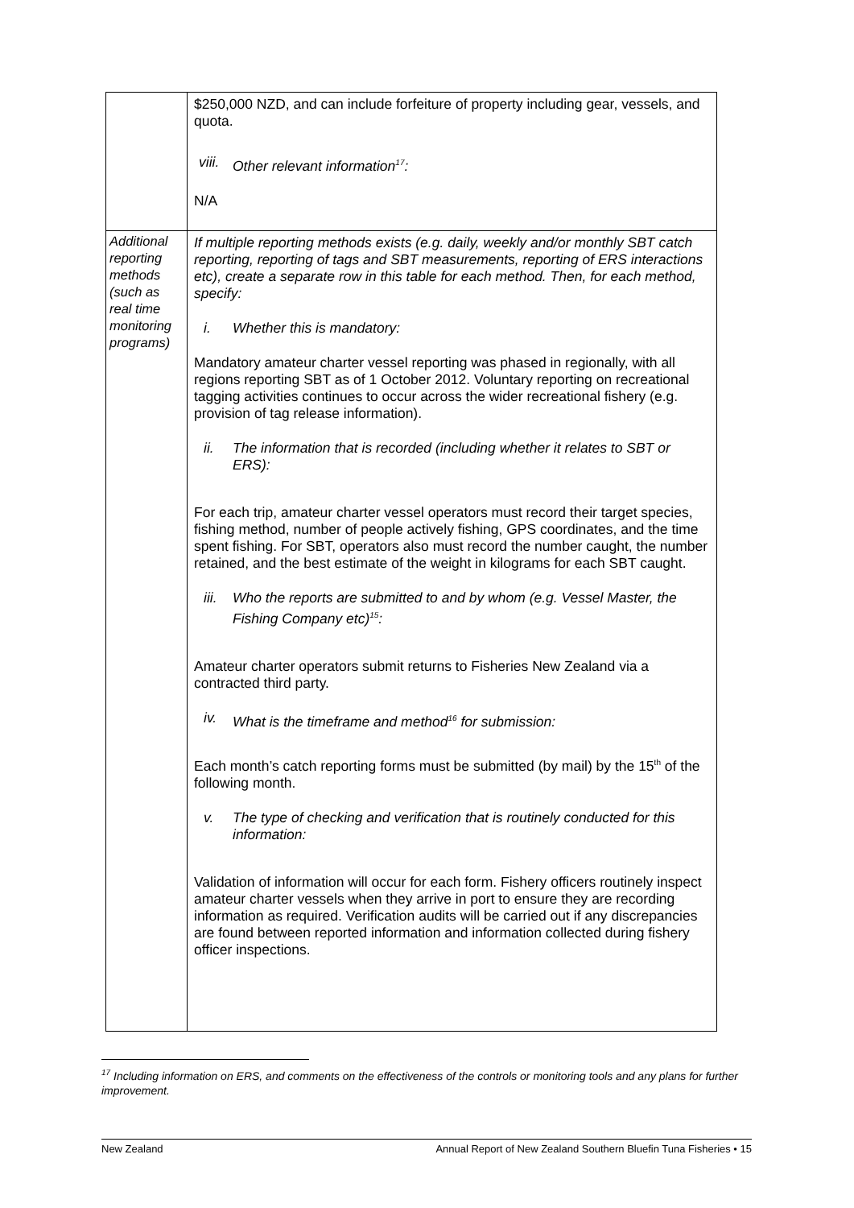| | $250,000 NZD, and can include forfeiture of property including gear, vessels, and quota. viii. Other relevant information<sup>17</sup>: N/A |
| Additional reporting methods (such as real time monitoring programs) | If multiple reporting methods exists (e.g. daily, weekly and/or monthly SBT catch reporting, reporting of tags and SBT measurements, reporting of ERS interactions etc), create a separate row in this table for each method. Then, for each method, specify: i. Whether this is mandatory: Mandatory amateur charter vessel reporting was phased in regionally, with all regions reporting SBT as of 1 October 2012. Voluntary reporting on recreational tagging activities continues to occur across the wider recreational fishery (e.g. provision of tag release information). ii. The information that is recorded (including whether it relates to SBT or ERS): For each trip, amateur charter vessel operators must record their target species, fishing method, number of people actively fishing, GPS coordinates, and the time spent fishing. For SBT, operators also must record the number caught, the number retained, and the best estimate of the weight in kilograms for each SBT caught. iii. Who the reports are submitted to and by whom (e.g. Vessel Master, the Fishing Company etc)<sup>15</sup>: Amateur charter operators submit returns to Fisheries New Zealand via a contracted third party. iv. What is the timeframe and method<sup>16</sup> for submission: Each month’s catch reporting forms must be submitted (by mail) by the 15<sup>th</sup> of the following month. v. The type of checking and verification that is routinely conducted for this information: Validation of information will occur for each form. Fishery officers routinely inspect amateur charter vessels when they arrive in port to ensure they are recording information as required. Verification audits will be carried out if any discrepancies are found between reported information and information collected during fishery officer inspections. |
<sup>17</sup> Including information on ERS, and comments on the effectiveness of the controls or monitoring tools and any plans for further improvement.
New Zealand Annual Report of New Zealand Southern Bluefin Tuna Fisheries • 15